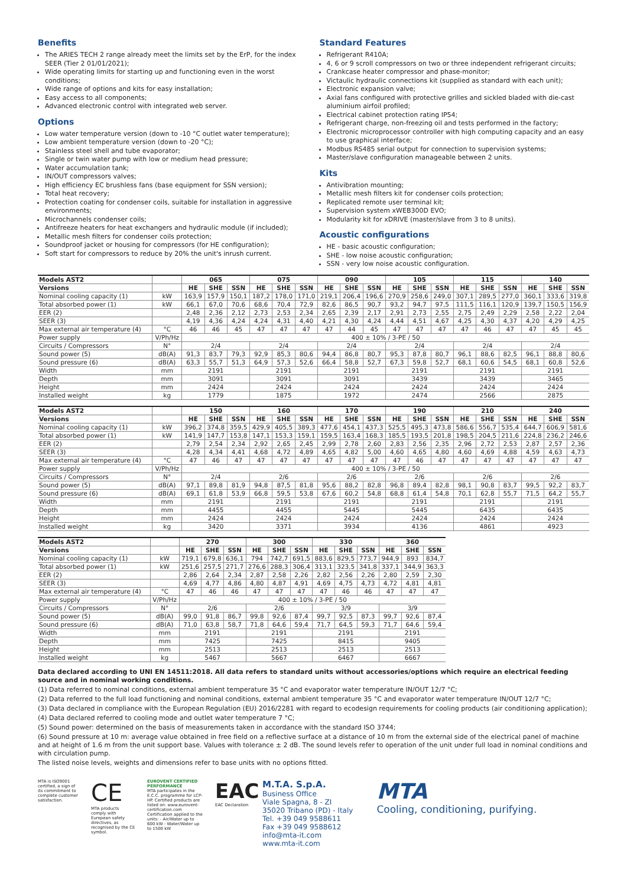Benefits
The ARIES TECH 2 range already meet the limits set by the ErP, for the index SEER (Tier 2 01/01/2021);
Wide operating limits for starting up and functioning even in the worst conditions;
Wide range of options and kits for easy installation;
Easy access to all components;
Advanced electronic control with integrated web server.
Options
Low water temperature version (down to -10 °C outlet water temperature);
Low ambient temperature version (down to -20 °C);
Stainless steel shell and tube evaporator;
Single or twin water pump with low or medium head pressure;
Water accumulation tank;
IN/OUT compressors valves;
High efficiency EC brushless fans (base equipment for SSN version);
Total heat recovery;
Protection coating for condenser coils, suitable for installation in aggressive environments;
Microchannels condenser coils;
Antifreeze heaters for heat exchangers and hydraulic module (if included);
Metallic mesh filters for condenser coils protection;
Soundproof jacket or housing for compressors (for HE configuration);
Soft start for compressors to reduce by 20% the unit's inrush current.
Standard Features
Refrigerant R410A;
4, 6 or 9 scroll compressors on two or three independent refrigerant circuits;
Crankcase heater compressor and phase-monitor;
Victaulic hydraulic connections kit (supplied as standard with each unit);
Electronic expansion valve;
Axial fans configured with protective grilles and sickled bladed with die-cast aluminium airfoil profiled;
Electrical cabinet protection rating IP54;
Refrigerant charge, non-freezing oil and tests performed in the factory;
Electronic microprocessor controller with high computing capacity and an easy to use graphical interface;
Modbus RS485 serial output for connection to supervision systems;
Master/slave configuration manageable between 2 units.
Kits
Antivibration mounting;
Metallic mesh filters kit for condenser coils protection;
Replicated remote user terminal kit;
Supervision system xWEB300D EVO;
Modularity kit for xDRIVE (master/slave from 3 to 8 units).
Acoustic configurations
HE - basic acoustic configuration;
SHE - low noise acoustic configuration;
SSN - very low noise acoustic configuration.
| Models AST2 | | 065 | | | 075 | | | 090 | | | 105 | | | 115 | | | 140 | | |
| --- | --- | --- | --- | --- | --- | --- | --- | --- | --- | --- | --- | --- | --- | --- | --- | --- | --- | --- | --- |
| Versions | | HE | SHE | SSN | HE | SHE | SSN | HE | SHE | SSN | HE | SHE | SSN | HE | SHE | SSN | HE | SHE | SSN |
| Nominal cooling capacity (1) | kW | 163,9 | 157,9 | 150,1 | 187,2 | 178,0 | 171,0 | 219,1 | 206,4 | 196,6 | 270,9 | 258,6 | 249,0 | 307,1 | 289,5 | 277,0 | 360,1 | 333,6 | 319,8 |
| Total absorbed power (1) | kW | 66,1 | 67,0 | 70,6 | 68,6 | 70,4 | 72,9 | 82,6 | 86,5 | 90,7 | 93,2 | 94,7 | 97,5 | 111,5 | 116,1 | 120,9 | 139,7 | 150,5 | 156,9 |
| EER (2) | | 2,48 | 2,36 | 2,12 | 2,73 | 2,53 | 2,34 | 2,65 | 2,39 | 2,17 | 2,91 | 2,73 | 2,55 | 2,75 | 2,49 | 2,29 | 2,58 | 2,22 | 2,04 |
| SEER (3) | | 4,19 | 4,36 | 4,24 | 4,24 | 4,31 | 4,40 | 4,21 | 4,30 | 4,24 | 4,44 | 4,51 | 4,67 | 4,25 | 4,30 | 4,37 | 4,20 | 4,29 | 4,25 |
| Max external air temperature (4) | °C | 46 | 46 | 45 | 47 | 47 | 47 | 47 | 44 | 45 | 47 | 47 | 47 | 47 | 46 | 47 | 47 | 45 | 45 |
| Power supply | V/Ph/Hz | 400 ± 10% / 3-PE / 50 | | | | | | | | | | | | | | | | | |
| Circuits / Compressors | N° | 2/4 | | | 2/4 | | | 2/4 | | | 2/4 | | | 2/4 | | | 2/4 | | |
| Sound power (5) | dB(A) | 91,3 | 83,7 | 79,3 | 92,9 | 85,3 | 80,6 | 94,4 | 86,8 | 80,7 | 95,3 | 87,8 | 80,7 | 96,1 | 88,6 | 82,5 | 96,1 | 88,8 | 80,6 |
| Sound pressure (6) | dB(A) | 63,3 | 55,7 | 51,3 | 64,9 | 57,3 | 52,6 | 66,4 | 58,8 | 52,7 | 67,3 | 59,8 | 52,7 | 68,1 | 60,6 | 54,5 | 68,1 | 60,8 | 52,6 |
| Width | mm | 2191 | | | 2191 | | | 2191 | | | 2191 | | | 2191 | | | 2191 | | |
| Depth | mm | 3091 | | | 3091 | | | 3091 | | | 3439 | | | 3439 | | | 3465 | | |
| Height | mm | 2424 | | | 2424 | | | 2424 | | | 2424 | | | 2424 | | | 2424 | | |
| Installed weight | kg | 1779 | | | 1875 | | | 1972 | | | 2474 | | | 2566 | | | 2875 | | |
| Models AST2 | | 150 | | | 160 | | | 170 | | | 190 | | | 210 | | | 240 | | |
| --- | --- | --- | --- | --- | --- | --- | --- | --- | --- | --- | --- | --- | --- | --- | --- | --- | --- | --- | --- |
| Versions | | HE | SHE | SSN | HE | SHE | SSN | HE | SHE | SSN | HE | SHE | SSN | HE | SHE | SSN | HE | SHE | SSN |
| Nominal cooling capacity (1) | kW | 396,2 | 374,8 | 359,5 | 429,9 | 405,5 | 389,3 | 477,6 | 454,1 | 437,3 | 525,5 | 495,3 | 473,8 | 586,6 | 556,7 | 535,4 | 644,7 | 606,9 | 581,6 |
| Total absorbed power (1) | kW | 141,9 | 147,7 | 153,8 | 147,1 | 153,3 | 159,1 | 159,5 | 163,4 | 168,3 | 185,5 | 193,5 | 201,8 | 198,5 | 204,5 | 211,6 | 224,8 | 236,2 | 246,6 |
| EER (2) | | 2,79 | 2,54 | 2,34 | 2,92 | 2,65 | 2,45 | 2,99 | 2,78 | 2,60 | 2,83 | 2,56 | 2,35 | 2,96 | 2,72 | 2,53 | 2,87 | 2,57 | 2,36 |
| SEER (3) | | 4,28 | 4,34 | 4,41 | 4,68 | 4,72 | 4,89 | 4,65 | 4,82 | 5,00 | 4,60 | 4,65 | 4,80 | 4,60 | 4,69 | 4,88 | 4,59 | 4,63 | 4,73 |
| Max external air temperature (4) | °C | 47 | 46 | 47 | 47 | 47 | 47 | 47 | 47 | 47 | 47 | 46 | 47 | 47 | 47 | 47 | 47 | 47 | 47 |
| Power supply | V/Ph/Hz | 400 ± 10% / 3-PE / 50 | | | | | | | | | | | | | | | | | |
| Circuits / Compressors | N° | 2/4 | | | 2/6 | | | 2/6 | | | 2/6 | | | 2/6 | | | 2/6 | | |
| Sound power (5) | dB(A) | 97,1 | 89,8 | 81,9 | 94,8 | 87,5 | 81,8 | 95,6 | 88,2 | 82,8 | 96,8 | 89,4 | 82,8 | 98,1 | 90,8 | 83,7 | 99,5 | 92,2 | 83,7 |
| Sound pressure (6) | dB(A) | 69,1 | 61,8 | 53,9 | 66,8 | 59,5 | 53,8 | 67,6 | 60,2 | 54,8 | 68,8 | 61,4 | 54,8 | 70,1 | 62,8 | 55,7 | 71,5 | 64,2 | 55,7 |
| Width | mm | 2191 | | | 2191 | | | 2191 | | | 2191 | | | 2191 | | | 2191 | | |
| Depth | mm | 4455 | | | 4455 | | | 5445 | | | 5445 | | | 6435 | | | 6435 | | |
| Height | mm | 2424 | | | 2424 | | | 2424 | | | 2424 | | | 2424 | | | 2424 | | |
| Installed weight | kg | 3420 | | | 3371 | | | 3934 | | | 4136 | | | 4861 | | | 4923 | | |
| Models AST2 | | 270 | | | 300 | | | 330 | | | 360 | | |
| --- | --- | --- | --- | --- | --- | --- | --- | --- | --- | --- | --- | --- | --- |
| Versions | | HE | SHE | SSN | HE | SHE | SSN | HE | SHE | SSN | HE | SHE | SSN |
| Nominal cooling capacity (1) | kW | 719,1 | 679,8 | 636,1 | 794 | 742,7 | 691,5 | 883,6 | 829,5 | 773,7 | 944,9 | 893 | 834,7 |
| Total absorbed power (1) | kW | 251,6 | 257,5 | 271,7 | 276,6 | 288,3 | 306,4 | 313,1 | 323,5 | 341,8 | 337,1 | 344,9 | 363,3 |
| EER (2) | | 2,86 | 2,64 | 2,34 | 2,87 | 2,58 | 2,26 | 2,82 | 2,56 | 2,26 | 2,80 | 2,59 | 2,30 |
| SEER (3) | | 4,69 | 4,77 | 4,86 | 4,80 | 4,87 | 4,91 | 4,69 | 4,75 | 4,73 | 4,72 | 4,81 | 4,81 |
| Max external air temperature (4) | °C | 47 | 46 | 46 | 47 | 47 | 47 | 47 | 46 | 46 | 47 | 47 | 47 |
| Power supply | V/Ph/Hz | 400 ± 10% / 3-PE / 50 | | | | | | | | | | | |
| Circuits / Compressors | N° | 2/6 | | | 2/6 | | | 3/9 | | | 3/9 | | |
| Sound power (5) | dB(A) | 99,0 | 91,8 | 86,7 | 99,8 | 92,6 | 87,4 | 99,7 | 92,5 | 87,3 | 99,7 | 92,6 | 87,4 |
| Sound pressure (6) | dB(A) | 71,0 | 63,8 | 58,7 | 71,8 | 64,6 | 59,4 | 71,7 | 64,5 | 59,3 | 71,7 | 64,6 | 59,4 |
| Width | mm | 2191 | | | 2191 | | | 2191 | | | 2191 | | |
| Depth | mm | 7425 | | | 7425 | | | 8415 | | | 9405 | | |
| Height | mm | 2513 | | | 2513 | | | 2513 | | | 2513 | | |
| Installed weight | kg | 5467 | | | 5667 | | | 6467 | | | 6667 | | |
Data declared according to UNI EN 14511:2018. All data refers to standard units without accessories/options which require an electrical feeding source and in nominal working conditions.
(1) Data referred to nominal conditions, external ambient temperature 35 °C and evaporator water temperature IN/OUT 12/7 °C;
(2) Data referred to the full load functioning and nominal conditions, external ambient temperature 35 °C and evaporator water temperature IN/OUT 12/7 °C;
(3) Data declared in compliance with the European Regulation (EU) 2016/2281 with regard to ecodesign requirements for cooling products (air conditioning application);
(4) Data declared referred to cooling mode and outlet water temperature 7 °C;
(5) Sound power: determined on the basis of measurements taken in accordance with the standard ISO 3744;
(6) Sound pressure at 10 m: average value obtained in free field on a reflective surface at a distance of 10 m from the external side of the electrical panel of machine and at height of 1.6 m from the unit support base. Values with tolerance ± 2 dB. The sound levels refer to operation of the unit under full load in nominal conditions and with circulation pump.
The listed noise levels, weights and dimensions refer to base units with no options fitted.
MTA is ISO9001 certified, a sign of its commitment to complete customer satisfaction.
CE
MTA products comply with European safety directives, as recognised by the CE symbol.
EUROVENT CERTIFIED PERFORMANCE
MTA participates in the E.C.C. programme for LCP-HP. Certified products are listed on: www.eurovent-certification.com Certification applied to the units: - Air/Water up to 600 kW - Water/Water up to 1500 kW
EAC
EAC Declaration
M.T.A. S.p.A.
Business Office
Viale Spagna, 8 - ZI
35020 Tribano (PD) - Italy
Tel. +39 049 9588611
Fax +39 049 9588612
info@mta-it.com
www.mta-it.com
MTA
Cooling, conditioning, purifying.